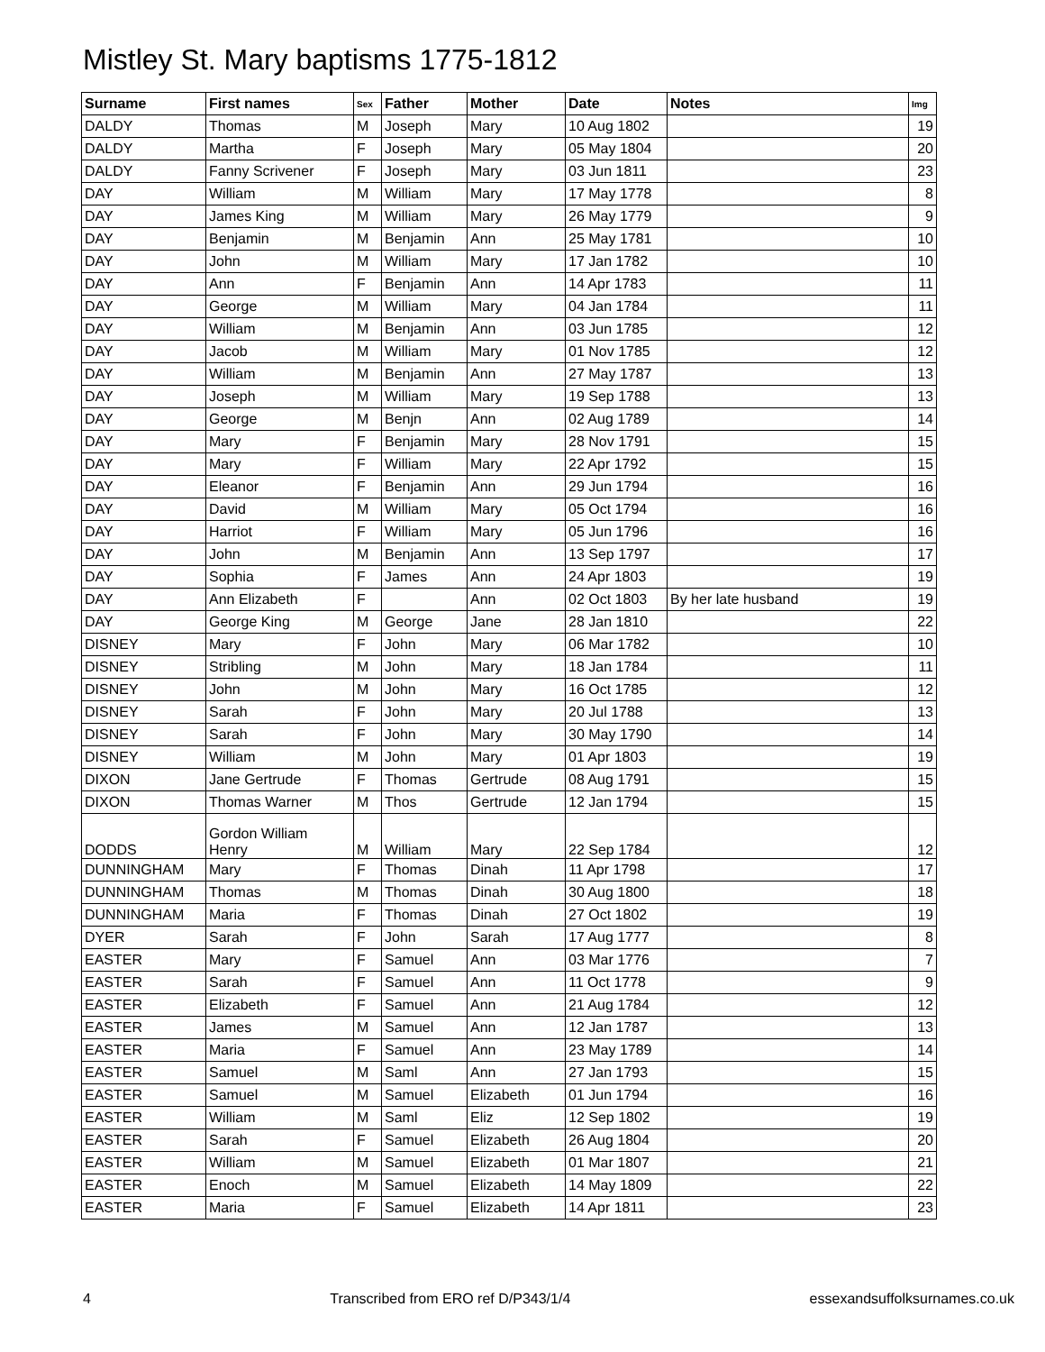Mistley St. Mary baptisms 1775-1812
| Surname | First names | Sex | Father | Mother | Date | Notes | Img |
| --- | --- | --- | --- | --- | --- | --- | --- |
| DALDY | Thomas | M | Joseph | Mary | 10 Aug 1802 | | 19 |
| DALDY | Martha | F | Joseph | Mary | 05 May 1804 | | 20 |
| DALDY | Fanny Scrivener | F | Joseph | Mary | 03 Jun 1811 | | 23 |
| DAY | William | M | William | Mary | 17 May 1778 | | 8 |
| DAY | James King | M | William | Mary | 26 May 1779 | | 9 |
| DAY | Benjamin | M | Benjamin | Ann | 25 May 1781 | | 10 |
| DAY | John | M | William | Mary | 17 Jan 1782 | | 10 |
| DAY | Ann | F | Benjamin | Ann | 14 Apr 1783 | | 11 |
| DAY | George | M | William | Mary | 04 Jan 1784 | | 11 |
| DAY | William | M | Benjamin | Ann | 03 Jun 1785 | | 12 |
| DAY | Jacob | M | William | Mary | 01 Nov 1785 | | 12 |
| DAY | William | M | Benjamin | Ann | 27 May 1787 | | 13 |
| DAY | Joseph | M | William | Mary | 19 Sep 1788 | | 13 |
| DAY | George | M | Benjn | Ann | 02 Aug 1789 | | 14 |
| DAY | Mary | F | Benjamin | Mary | 28 Nov 1791 | | 15 |
| DAY | Mary | F | William | Mary | 22 Apr 1792 | | 15 |
| DAY | Eleanor | F | Benjamin | Ann | 29 Jun 1794 | | 16 |
| DAY | David | M | William | Mary | 05 Oct 1794 | | 16 |
| DAY | Harriot | F | William | Mary | 05 Jun 1796 | | 16 |
| DAY | John | M | Benjamin | Ann | 13 Sep 1797 | | 17 |
| DAY | Sophia | F | James | Ann | 24 Apr 1803 | | 19 |
| DAY | Ann Elizabeth | F | | Ann | 02 Oct 1803 | By her late husband | 19 |
| DAY | George King | M | George | Jane | 28 Jan 1810 | | 22 |
| DISNEY | Mary | F | John | Mary | 06 Mar 1782 | | 10 |
| DISNEY | Stribling | M | John | Mary | 18 Jan 1784 | | 11 |
| DISNEY | John | M | John | Mary | 16 Oct 1785 | | 12 |
| DISNEY | Sarah | F | John | Mary | 20 Jul 1788 | | 13 |
| DISNEY | Sarah | F | John | Mary | 30 May 1790 | | 14 |
| DISNEY | William | M | John | Mary | 01 Apr 1803 | | 19 |
| DIXON | Jane Gertrude | F | Thomas | Gertrude | 08 Aug 1791 | | 15 |
| DIXON | Thomas Warner | M | Thos | Gertrude | 12 Jan 1794 | | 15 |
| DODDS | Gordon William Henry | M | William | Mary | 22 Sep 1784 | | 12 |
| DUNNINGHAM | Mary | F | Thomas | Dinah | 11 Apr 1798 | | 17 |
| DUNNINGHAM | Thomas | M | Thomas | Dinah | 30 Aug 1800 | | 18 |
| DUNNINGHAM | Maria | F | Thomas | Dinah | 27 Oct 1802 | | 19 |
| DYER | Sarah | F | John | Sarah | 17 Aug 1777 | | 8 |
| EASTER | Mary | F | Samuel | Ann | 03 Mar 1776 | | 7 |
| EASTER | Sarah | F | Samuel | Ann | 11 Oct 1778 | | 9 |
| EASTER | Elizabeth | F | Samuel | Ann | 21 Aug 1784 | | 12 |
| EASTER | James | M | Samuel | Ann | 12 Jan 1787 | | 13 |
| EASTER | Maria | F | Samuel | Ann | 23 May 1789 | | 14 |
| EASTER | Samuel | M | Saml | Ann | 27 Jan 1793 | | 15 |
| EASTER | Samuel | M | Samuel | Elizabeth | 01 Jun 1794 | | 16 |
| EASTER | William | M | Saml | Eliz | 12 Sep 1802 | | 19 |
| EASTER | Sarah | F | Samuel | Elizabeth | 26 Aug 1804 | | 20 |
| EASTER | William | M | Samuel | Elizabeth | 01 Mar 1807 | | 21 |
| EASTER | Enoch | M | Samuel | Elizabeth | 14 May 1809 | | 22 |
| EASTER | Maria | F | Samuel | Elizabeth | 14 Apr 1811 | | 23 |
4 Transcribed from ERO ref D/P343/1/4 essexandsuffolksurnames.co.uk